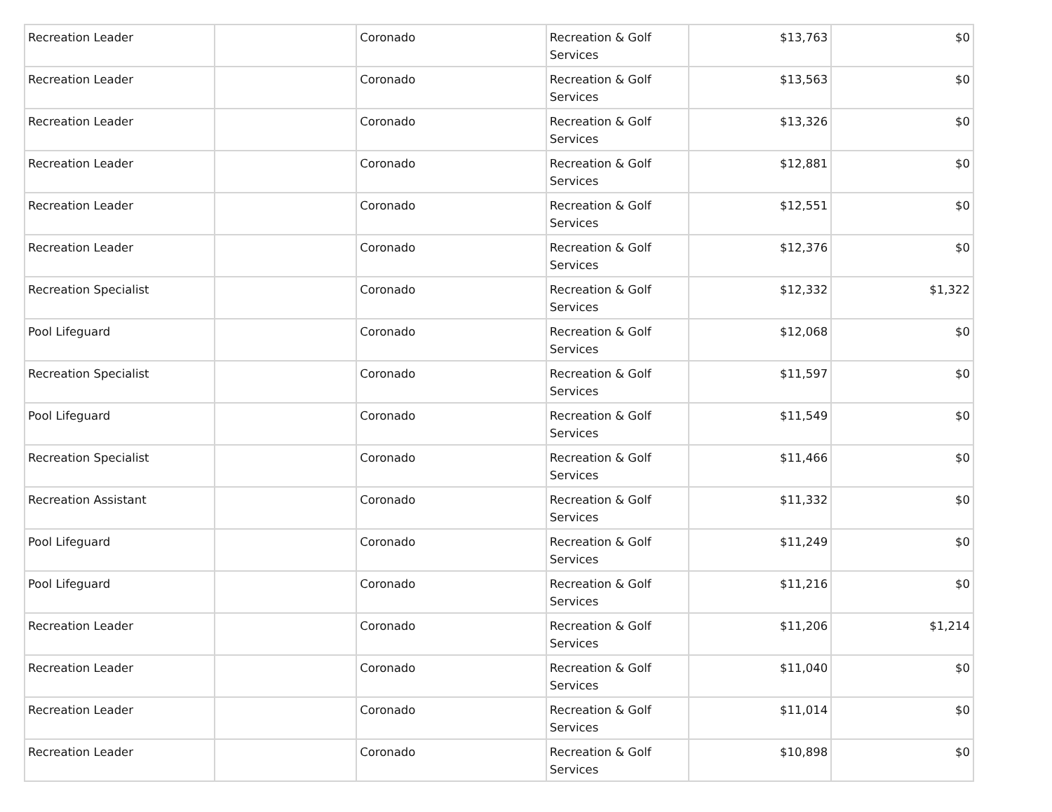| Recreation Leader | | Coronado | Recreation & Golf Services | $13,763 | $0 |
| Recreation Leader | | Coronado | Recreation & Golf Services | $13,563 | $0 |
| Recreation Leader | | Coronado | Recreation & Golf Services | $13,326 | $0 |
| Recreation Leader | | Coronado | Recreation & Golf Services | $12,881 | $0 |
| Recreation Leader | | Coronado | Recreation & Golf Services | $12,551 | $0 |
| Recreation Leader | | Coronado | Recreation & Golf Services | $12,376 | $0 |
| Recreation Specialist | | Coronado | Recreation & Golf Services | $12,332 | $1,322 |
| Pool Lifeguard | | Coronado | Recreation & Golf Services | $12,068 | $0 |
| Recreation Specialist | | Coronado | Recreation & Golf Services | $11,597 | $0 |
| Pool Lifeguard | | Coronado | Recreation & Golf Services | $11,549 | $0 |
| Recreation Specialist | | Coronado | Recreation & Golf Services | $11,466 | $0 |
| Recreation Assistant | | Coronado | Recreation & Golf Services | $11,332 | $0 |
| Pool Lifeguard | | Coronado | Recreation & Golf Services | $11,249 | $0 |
| Pool Lifeguard | | Coronado | Recreation & Golf Services | $11,216 | $0 |
| Recreation Leader | | Coronado | Recreation & Golf Services | $11,206 | $1,214 |
| Recreation Leader | | Coronado | Recreation & Golf Services | $11,040 | $0 |
| Recreation Leader | | Coronado | Recreation & Golf Services | $11,014 | $0 |
| Recreation Leader | | Coronado | Recreation & Golf Services | $10,898 | $0 |